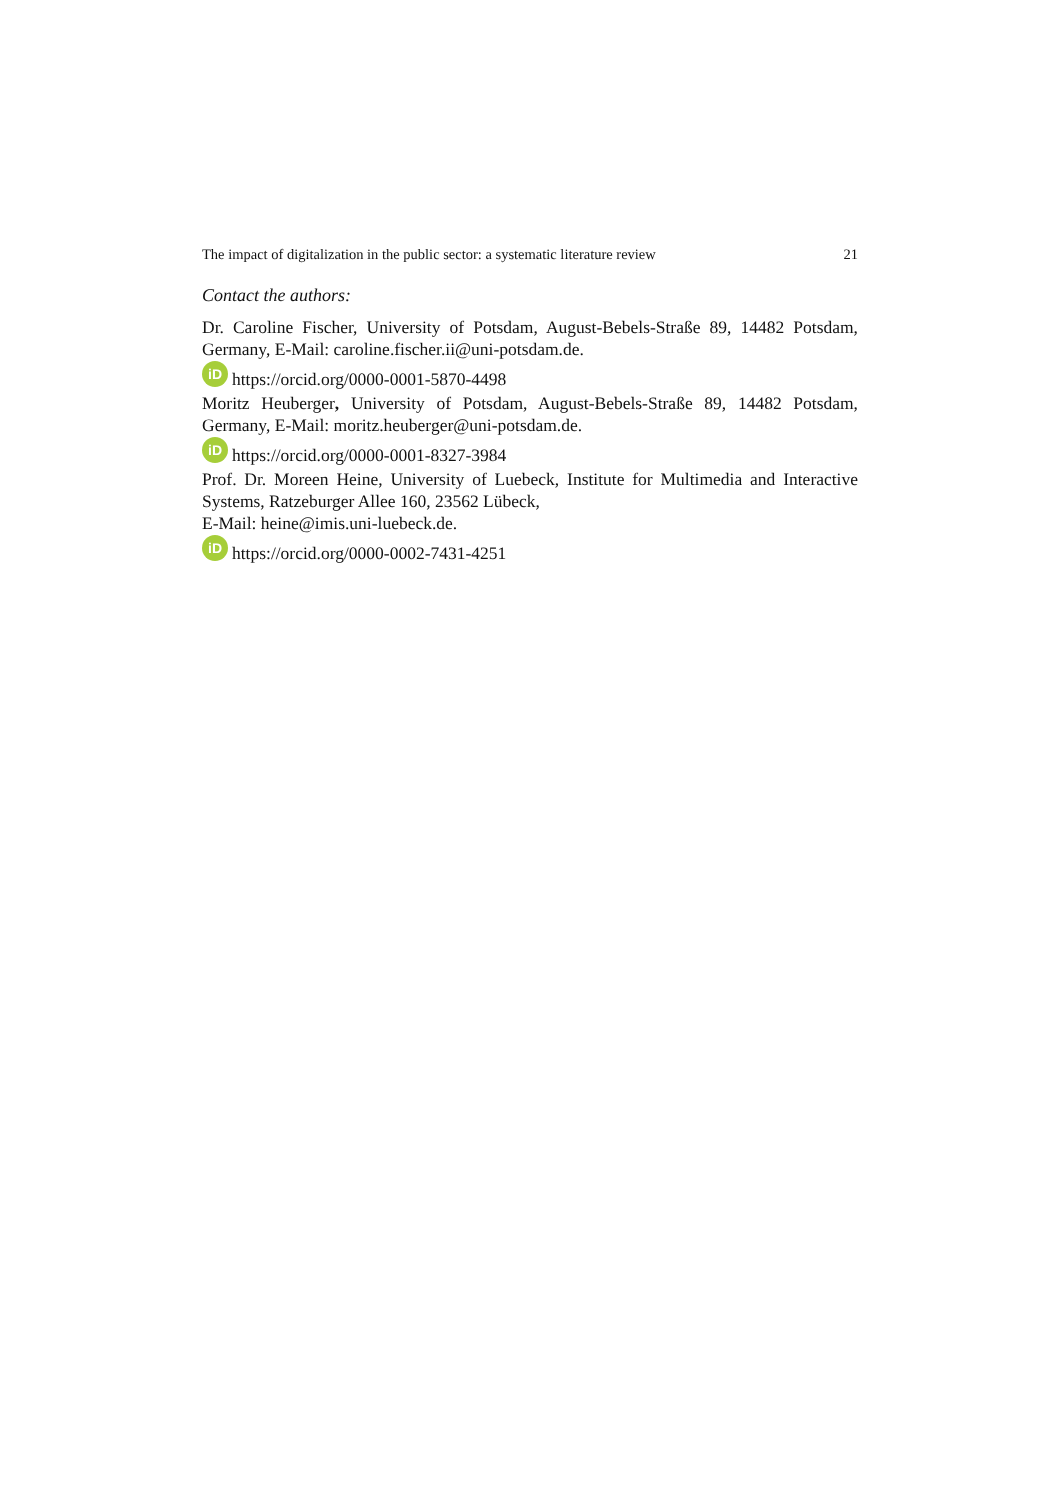The impact of digitalization in the public sector: a systematic literature review 21
Contact the authors:
Dr. Caroline Fischer, University of Potsdam, August-Bebels-Straße 89, 14482 Potsdam, Germany, E-Mail: caroline.fischer.ii@uni-potsdam.de.
iD https://orcid.org/0000-0001-5870-4498
Moritz Heuberger, University of Potsdam, August-Bebels-Straße 89, 14482 Potsdam, Germany, E-Mail: moritz.heuberger@uni-potsdam.de.
iD https://orcid.org/0000-0001-8327-3984
Prof. Dr. Moreen Heine, University of Luebeck, Institute for Multimedia and Interactive Systems, Ratzeburger Allee 160, 23562 Lübeck,
E-Mail: heine@imis.uni-luebeck.de.
iD https://orcid.org/0000-0002-7431-4251